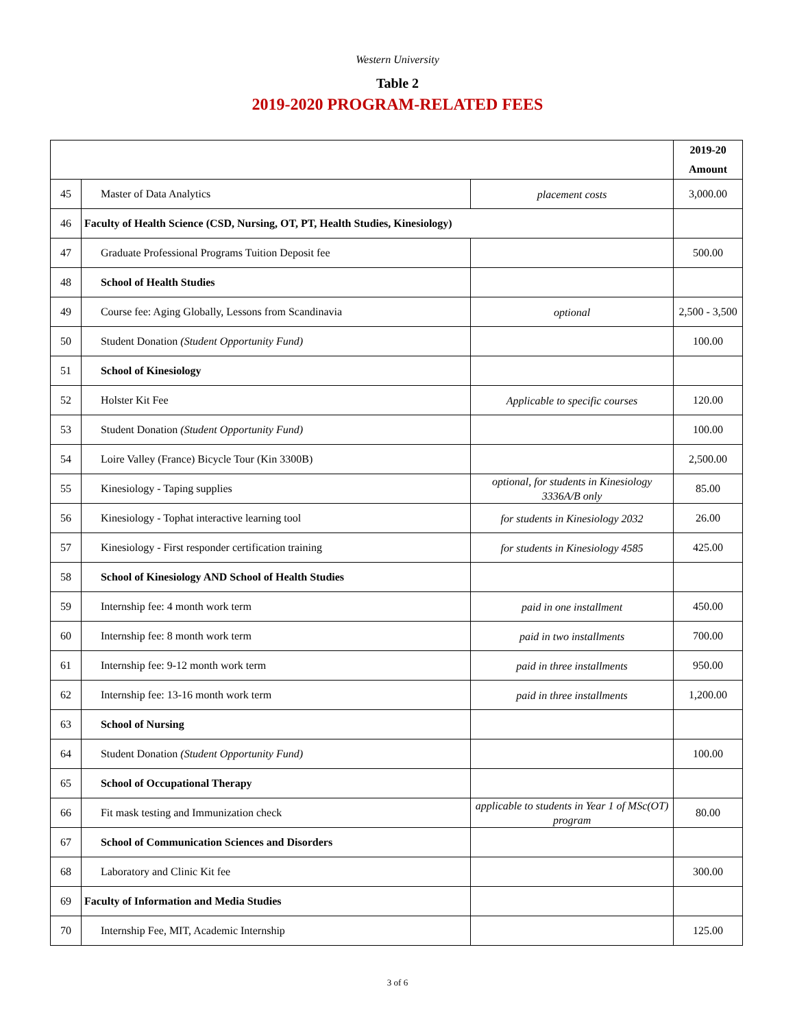Western University
Table 2
2019-2020 PROGRAM-RELATED FEES
| | | | 2019-20 Amount |
| --- | --- | --- | --- |
| 45 | Master of Data Analytics | placement costs | 3,000.00 |
| 46 | Faculty of Health Science (CSD, Nursing, OT, PT, Health Studies, Kinesiology) | | |
| 47 | Graduate Professional Programs Tuition Deposit fee | | 500.00 |
| 48 | School of Health Studies | | |
| 49 | Course fee: Aging Globally, Lessons from Scandinavia | optional | 2,500 - 3,500 |
| 50 | Student Donation (Student Opportunity Fund) | | 100.00 |
| 51 | School of Kinesiology | | |
| 52 | Holster Kit Fee | Applicable to specific courses | 120.00 |
| 53 | Student Donation (Student Opportunity Fund) | | 100.00 |
| 54 | Loire Valley (France) Bicycle Tour (Kin 3300B) | | 2,500.00 |
| 55 | Kinesiology - Taping supplies | optional, for students in Kinesiology 3336A/B only | 85.00 |
| 56 | Kinesiology - Tophat interactive learning tool | for students in Kinesiology 2032 | 26.00 |
| 57 | Kinesiology - First responder certification training | for students in Kinesiology 4585 | 425.00 |
| 58 | School of Kinesiology AND School of Health Studies | | |
| 59 | Internship fee: 4 month work term | paid in one installment | 450.00 |
| 60 | Internship fee: 8 month work term | paid in two installments | 700.00 |
| 61 | Internship fee: 9-12 month work term | paid in three installments | 950.00 |
| 62 | Internship fee: 13-16 month work term | paid in three installments | 1,200.00 |
| 63 | School of Nursing | | |
| 64 | Student Donation (Student Opportunity Fund) | | 100.00 |
| 65 | School of Occupational Therapy | | |
| 66 | Fit mask testing and Immunization check | applicable to students in Year 1 of MSc(OT) program | 80.00 |
| 67 | School of Communication Sciences and Disorders | | |
| 68 | Laboratory and Clinic Kit fee | | 300.00 |
| 69 | Faculty of Information and Media Studies | | |
| 70 | Internship Fee, MIT, Academic Internship | | 125.00 |
3 of 6